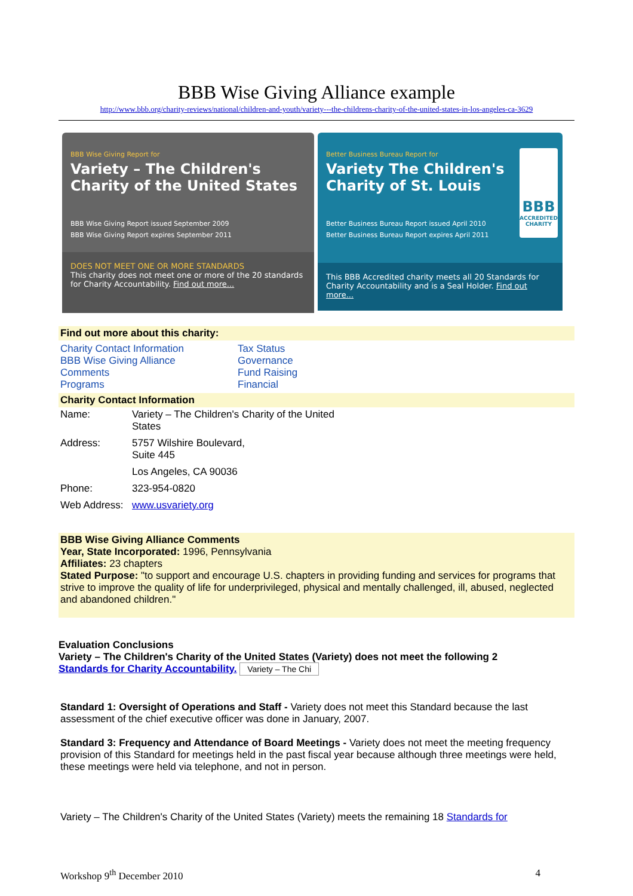BBB Wise Giving Alliance example
http://www.bbb.org/charity-reviews/national/children-and-youth/variety---the-childrens-charity-of-the-united-states-in-los-angeles-ca-3629
BBB Wise Giving Report for
Variety – The Children's Charity of the United States
BBB Wise Giving Report issued September 2009
BBB Wise Giving Report expires September 2011
DOES NOT MEET ONE OR MORE STANDARDS
This charity does not meet one or more of the 20 standards for Charity Accountability. Find out more...
Better Business Bureau Report for
Variety The Children's Charity of St. Louis
Better Business Bureau Report issued April 2010
Better Business Bureau Report expires April 2011
BBB
ACCREDITED CHARITY
This BBB Accredited charity meets all 20 Standards for Charity Accountability and is a Seal Holder. Find out more...
Find out more about this charity:
Charity Contact Information
BBB Wise Giving Alliance
Comments
Programs
Tax Status
Governance
Fund Raising
Financial
Charity Contact Information
| Name: | Variety – The Children's Charity of the United States |
| Address: | 5757 Wilshire Boulevard, Suite 445 |
| | Los Angeles, CA 90036 |
| Phone: | 323-954-0820 |
| Web Address: | www.usvariety.org |
BBB Wise Giving Alliance Comments
Year, State Incorporated: 1996, Pennsylvania
Affiliates: 23 chapters
Stated Purpose: "to support and encourage U.S. chapters in providing funding and services for programs that strive to improve the quality of life for underprivileged, physical and mentally challenged, ill, abused, neglected and abandoned children."
Evaluation Conclusions
Variety – The Children's Charity of the United States (Variety) does not meet the following 2
Standards for Charity Accountability. Variety – The Chi
Standard 1: Oversight of Operations and Staff - Variety does not meet this Standard because the last assessment of the chief executive officer was done in January, 2007.
Standard 3: Frequency and Attendance of Board Meetings - Variety does not meet the meeting frequency provision of this Standard for meetings held in the past fiscal year because although three meetings were held, these meetings were held via telephone, and not in person.
Variety – The Children's Charity of the United States (Variety) meets the remaining 18 Standards for
Workshop 9<sup>th</sup> December 2010 4